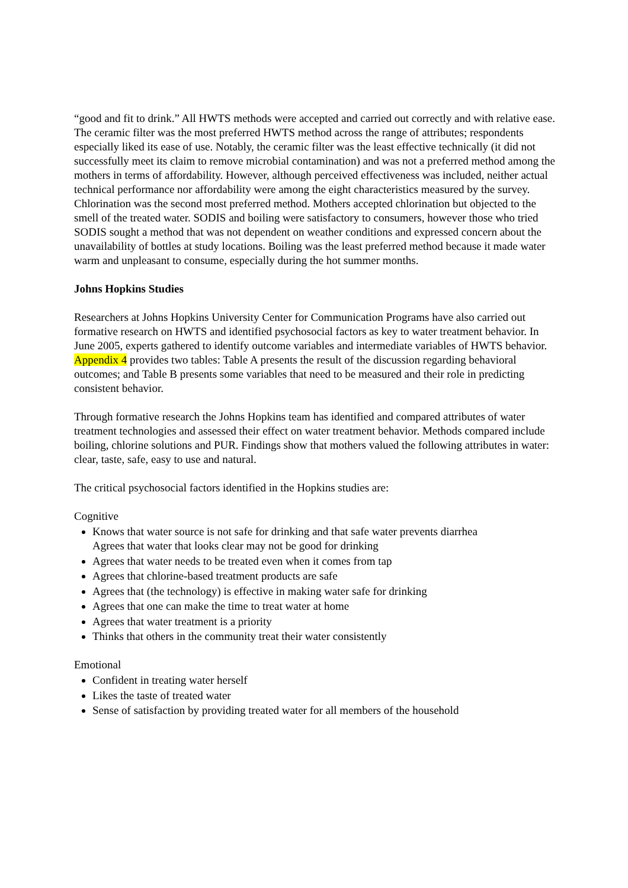“good and fit to drink.” All HWTS methods were accepted and carried out correctly and with relative ease. The ceramic filter was the most preferred HWTS method across the range of attributes; respondents especially liked its ease of use. Notably, the ceramic filter was the least effective technically (it did not successfully meet its claim to remove microbial contamination) and was not a preferred method among the mothers in terms of affordability. However, although perceived effectiveness was included, neither actual technical performance nor affordability were among the eight characteristics measured by the survey. Chlorination was the second most preferred method. Mothers accepted chlorination but objected to the smell of the treated water. SODIS and boiling were satisfactory to consumers, however those who tried SODIS sought a method that was not dependent on weather conditions and expressed concern about the unavailability of bottles at study locations. Boiling was the least preferred method because it made water warm and unpleasant to consume, especially during the hot summer months.
Johns Hopkins Studies
Researchers at Johns Hopkins University Center for Communication Programs have also carried out formative research on HWTS and identified psychosocial factors as key to water treatment behavior. In June 2005, experts gathered to identify outcome variables and intermediate variables of HWTS behavior. Appendix 4 provides two tables: Table A presents the result of the discussion regarding behavioral outcomes; and Table B presents some variables that need to be measured and their role in predicting consistent behavior.
Through formative research the Johns Hopkins team has identified and compared attributes of water treatment technologies and assessed their effect on water treatment behavior. Methods compared include boiling, chlorine solutions and PUR. Findings show that mothers valued the following attributes in water: clear, taste, safe, easy to use and natural.
The critical psychosocial factors identified in the Hopkins studies are:
Cognitive
Knows that water source is not safe for drinking and that safe water prevents diarrhea
Agrees that water that looks clear may not be good for drinking
Agrees that water needs to be treated even when it comes from tap
Agrees that chlorine-based treatment products are safe
Agrees that (the technology) is effective in making water safe for drinking
Agrees that one can make the time to treat water at home
Agrees that water treatment is a priority
Thinks that others in the community treat their water consistently
Emotional
Confident in treating water herself
Likes the taste of treated water
Sense of satisfaction by providing treated water for all members of the household